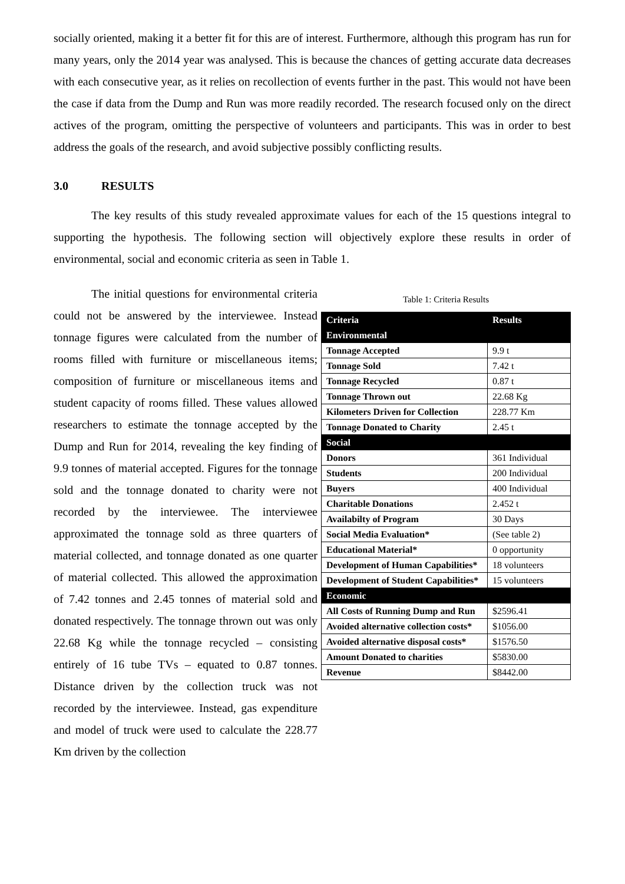socially oriented, making it a better fit for this are of interest. Furthermore, although this program has run for many years, only the 2014 year was analysed. This is because the chances of getting accurate data decreases with each consecutive year, as it relies on recollection of events further in the past. This would not have been the case if data from the Dump and Run was more readily recorded. The research focused only on the direct actives of the program, omitting the perspective of volunteers and participants. This was in order to best address the goals of the research, and avoid subjective possibly conflicting results.
3.0 RESULTS
The key results of this study revealed approximate values for each of the 15 questions integral to supporting the hypothesis. The following section will objectively explore these results in order of environmental, social and economic criteria as seen in Table 1.
The initial questions for environmental criteria could not be answered by the interviewee. Instead tonnage figures were calculated from the number of rooms filled with furniture or miscellaneous items; composition of furniture or miscellaneous items and student capacity of rooms filled. These values allowed researchers to estimate the tonnage accepted by the Dump and Run for 2014, revealing the key finding of 9.9 tonnes of material accepted. Figures for the tonnage sold and the tonnage donated to charity were not recorded by the interviewee. The interviewee approximated the tonnage sold as three quarters of material collected, and tonnage donated as one quarter of material collected. This allowed the approximation of 7.42 tonnes and 2.45 tonnes of material sold and donated respectively. The tonnage thrown out was only 22.68 Kg while the tonnage recycled – consisting entirely of 16 tube TVs – equated to 0.87 tonnes. Distance driven by the collection truck was not recorded by the interviewee. Instead, gas expenditure and model of truck were used to calculate the 228.77 Km driven by the collection
Table 1: Criteria Results
| Criteria | Results |
| --- | --- |
| Environmental | |
| Tonnage Accepted | 9.9 t |
| Tonnage Sold | 7.42 t |
| Tonnage Recycled | 0.87 t |
| Tonnage Thrown out | 22.68 Kg |
| Kilometers Driven for Collection | 228.77 Km |
| Tonnage Donated to Charity | 2.45 t |
| Social | |
| Donors | 361 Individual |
| Students | 200 Individual |
| Buyers | 400 Individual |
| Charitable Donations | 2.452 t |
| Availabilty of Program | 30 Days |
| Social Media Evaluation* | (See table 2) |
| Educational Material* | 0 opportunity |
| Development of Human Capabilities* | 18 volunteers |
| Development of Student Capabilities* | 15 volunteers |
| Economic | |
| All Costs of Running Dump and Run | $2596.41 |
| Avoided alternative collection costs* | $1056.00 |
| Avoided alternative disposal costs* | $1576.50 |
| Amount Donated to charities | $5830.00 |
| Revenue | $8442.00 |